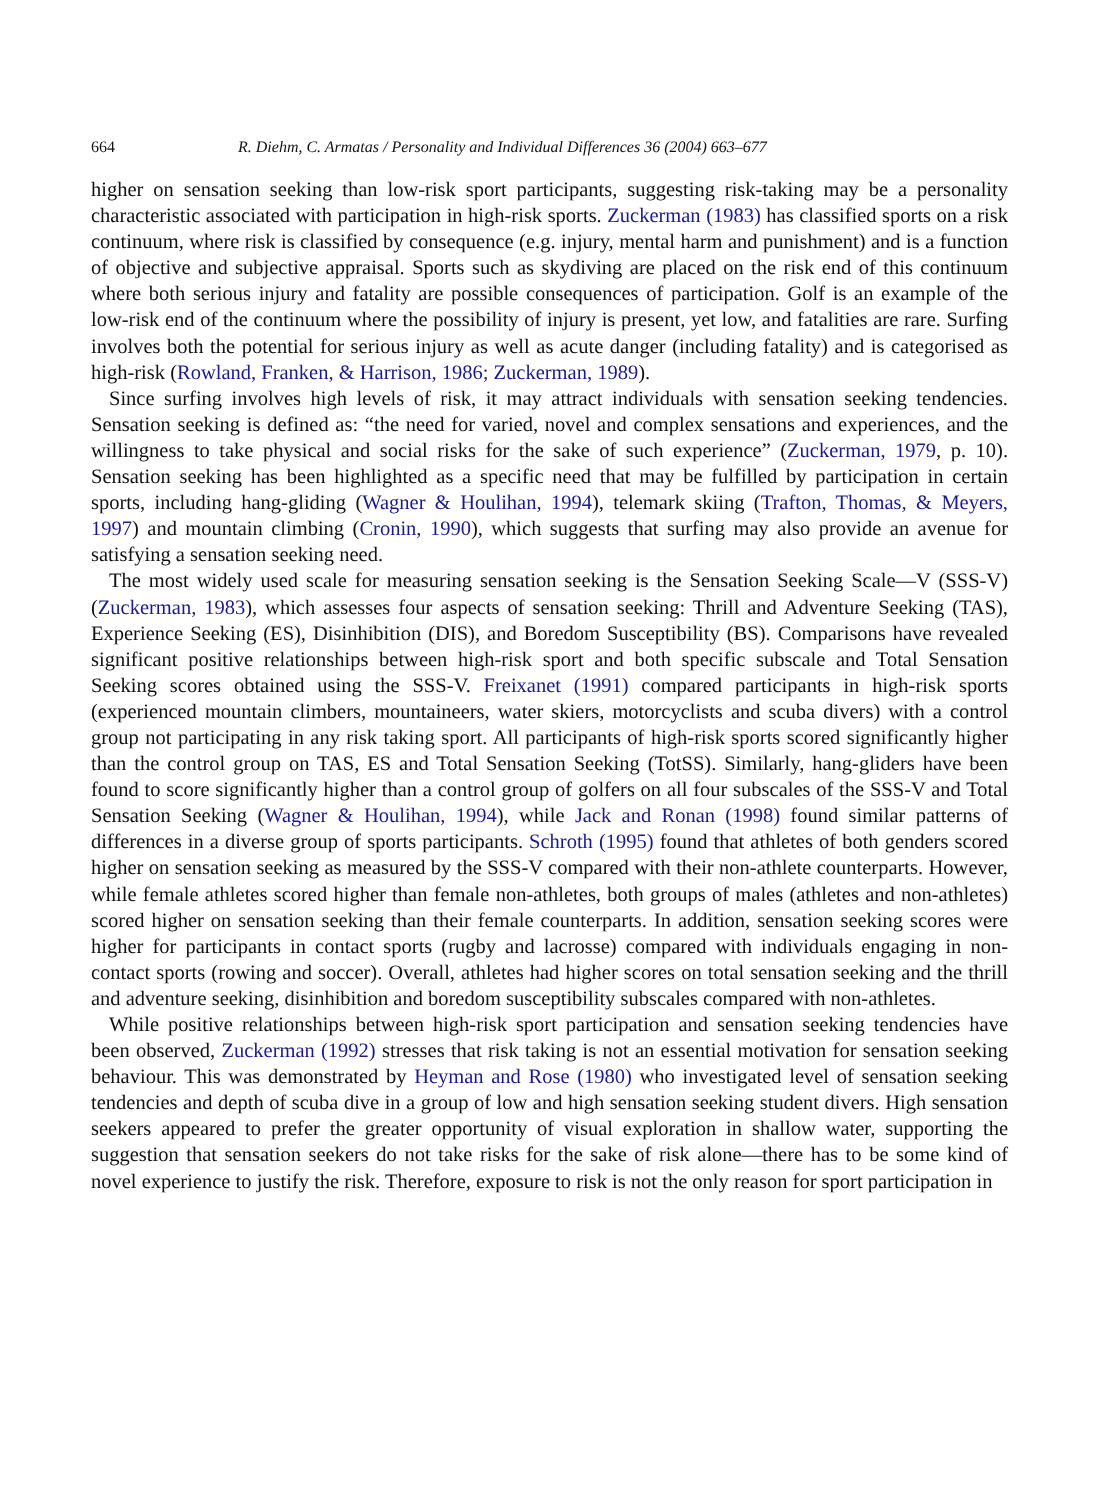664 R. Diehm, C. Armatas / Personality and Individual Differences 36 (2004) 663–677
higher on sensation seeking than low-risk sport participants, suggesting risk-taking may be a personality characteristic associated with participation in high-risk sports. Zuckerman (1983) has classified sports on a risk continuum, where risk is classified by consequence (e.g. injury, mental harm and punishment) and is a function of objective and subjective appraisal. Sports such as skydiving are placed on the risk end of this continuum where both serious injury and fatality are possible consequences of participation. Golf is an example of the low-risk end of the continuum where the possibility of injury is present, yet low, and fatalities are rare. Surfing involves both the potential for serious injury as well as acute danger (including fatality) and is categorised as high-risk (Rowland, Franken, & Harrison, 1986; Zuckerman, 1989).
Since surfing involves high levels of risk, it may attract individuals with sensation seeking tendencies. Sensation seeking is defined as: “the need for varied, novel and complex sensations and experiences, and the willingness to take physical and social risks for the sake of such experience” (Zuckerman, 1979, p. 10). Sensation seeking has been highlighted as a specific need that may be fulfilled by participation in certain sports, including hang-gliding (Wagner & Houlihan, 1994), telemark skiing (Trafton, Thomas, & Meyers, 1997) and mountain climbing (Cronin, 1990), which suggests that surfing may also provide an avenue for satisfying a sensation seeking need.
The most widely used scale for measuring sensation seeking is the Sensation Seeking Scale—V (SSS-V) (Zuckerman, 1983), which assesses four aspects of sensation seeking: Thrill and Adventure Seeking (TAS), Experience Seeking (ES), Disinhibition (DIS), and Boredom Susceptibility (BS). Comparisons have revealed significant positive relationships between high-risk sport and both specific subscale and Total Sensation Seeking scores obtained using the SSS-V. Freixanet (1991) compared participants in high-risk sports (experienced mountain climbers, mountaineers, water skiers, motorcyclists and scuba divers) with a control group not participating in any risk taking sport. All participants of high-risk sports scored significantly higher than the control group on TAS, ES and Total Sensation Seeking (TotSS). Similarly, hang-gliders have been found to score significantly higher than a control group of golfers on all four subscales of the SSS-V and Total Sensation Seeking (Wagner & Houlihan, 1994), while Jack and Ronan (1998) found similar patterns of differences in a diverse group of sports participants. Schroth (1995) found that athletes of both genders scored higher on sensation seeking as measured by the SSS-V compared with their non-athlete counterparts. However, while female athletes scored higher than female non-athletes, both groups of males (athletes and non-athletes) scored higher on sensation seeking than their female counterparts. In addition, sensation seeking scores were higher for participants in contact sports (rugby and lacrosse) compared with individuals engaging in non-contact sports (rowing and soccer). Overall, athletes had higher scores on total sensation seeking and the thrill and adventure seeking, disinhibition and boredom susceptibility subscales compared with non-athletes.
While positive relationships between high-risk sport participation and sensation seeking tendencies have been observed, Zuckerman (1992) stresses that risk taking is not an essential motivation for sensation seeking behaviour. This was demonstrated by Heyman and Rose (1980) who investigated level of sensation seeking tendencies and depth of scuba dive in a group of low and high sensation seeking student divers. High sensation seekers appeared to prefer the greater opportunity of visual exploration in shallow water, supporting the suggestion that sensation seekers do not take risks for the sake of risk alone—there has to be some kind of novel experience to justify the risk. Therefore, exposure to risk is not the only reason for sport participation in